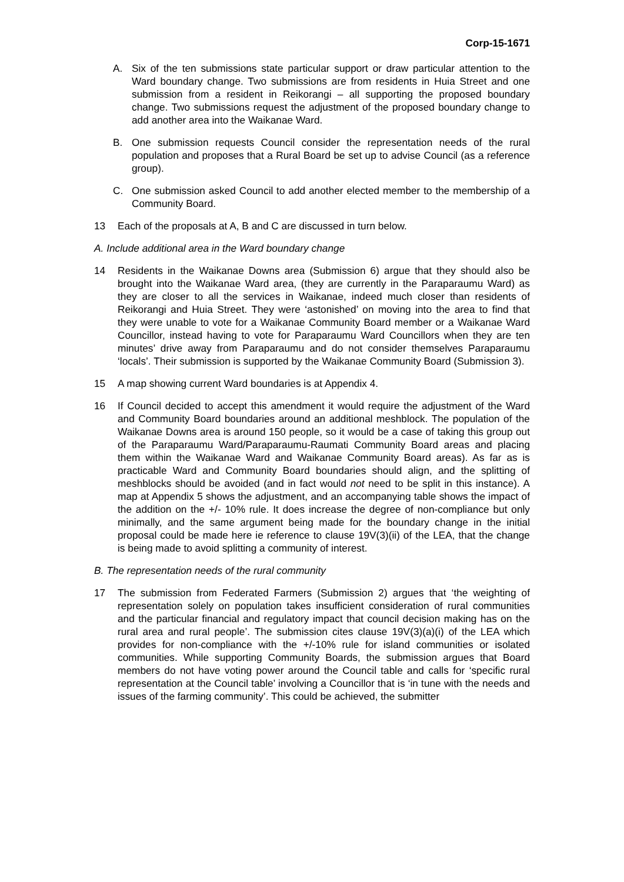Corp-15-1671
A. Six of the ten submissions state particular support or draw particular attention to the Ward boundary change. Two submissions are from residents in Huia Street and one submission from a resident in Reikorangi – all supporting the proposed boundary change. Two submissions request the adjustment of the proposed boundary change to add another area into the Waikanae Ward.
B. One submission requests Council consider the representation needs of the rural population and proposes that a Rural Board be set up to advise Council (as a reference group).
C. One submission asked Council to add another elected member to the membership of a Community Board.
13 Each of the proposals at A, B and C are discussed in turn below.
A. Include additional area in the Ward boundary change
14 Residents in the Waikanae Downs area (Submission 6) argue that they should also be brought into the Waikanae Ward area, (they are currently in the Paraparaumu Ward) as they are closer to all the services in Waikanae, indeed much closer than residents of Reikorangi and Huia Street. They were ‘astonished’ on moving into the area to find that they were unable to vote for a Waikanae Community Board member or a Waikanae Ward Councillor, instead having to vote for Paraparaumu Ward Councillors when they are ten minutes’ drive away from Paraparaumu and do not consider themselves Paraparaumu ‘locals’. Their submission is supported by the Waikanae Community Board (Submission 3).
15 A map showing current Ward boundaries is at Appendix 4.
16 If Council decided to accept this amendment it would require the adjustment of the Ward and Community Board boundaries around an additional meshblock. The population of the Waikanae Downs area is around 150 people, so it would be a case of taking this group out of the Paraparaumu Ward/Paraparaumu-Raumati Community Board areas and placing them within the Waikanae Ward and Waikanae Community Board areas). As far as is practicable Ward and Community Board boundaries should align, and the splitting of meshblocks should be avoided (and in fact would not need to be split in this instance). A map at Appendix 5 shows the adjustment, and an accompanying table shows the impact of the addition on the +/- 10% rule. It does increase the degree of non-compliance but only minimally, and the same argument being made for the boundary change in the initial proposal could be made here ie reference to clause 19V(3)(ii) of the LEA, that the change is being made to avoid splitting a community of interest.
B. The representation needs of the rural community
17 The submission from Federated Farmers (Submission 2) argues that ‘the weighting of representation solely on population takes insufficient consideration of rural communities and the particular financial and regulatory impact that council decision making has on the rural area and rural people’. The submission cites clause 19V(3)(a)(i) of the LEA which provides for non-compliance with the +/-10% rule for island communities or isolated communities. While supporting Community Boards, the submission argues that Board members do not have voting power around the Council table and calls for ‘specific rural representation at the Council table’ involving a Councillor that is ‘in tune with the needs and issues of the farming community’. This could be achieved, the submitter